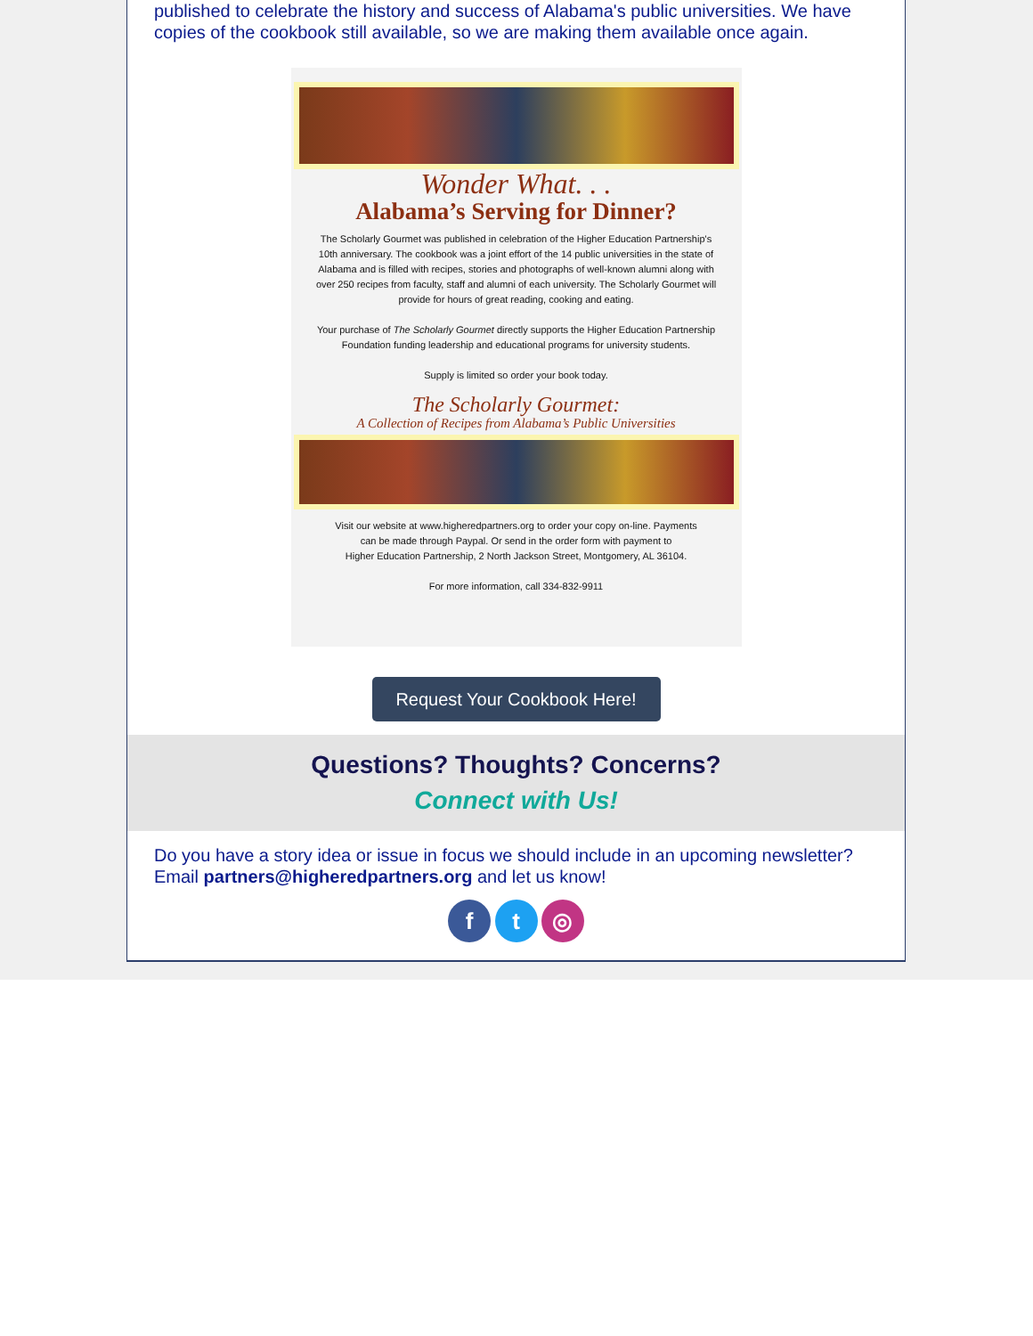published to celebrate the history and success of Alabama's public universities. We have copies of the cookbook still available, so we are making them available once again.
Wonder What. . .
Alabama’s Serving for Dinner?
The Scholarly Gourmet was published in celebration of the Higher Education Partnership's 10th anniversary. The cookbook was a joint effort of the 14 public universities in the state of Alabama and is filled with recipes, stories and photographs of well-known alumni along with over 250 recipes from faculty, staff and alumni of each university. The Scholarly Gourmet will provide for hours of great reading, cooking and eating.
Your purchase of The Scholarly Gourmet directly supports the Higher Education Partnership Foundation funding leadership and educational programs for university students.
Supply is limited so order your book today.
The Scholarly Gourmet:
A Collection of Recipes from Alabama’s Public Universities
Visit our website at www.higheredpartners.org to order your copy on-line. Payments
can be made through Paypal. Or send in the order form with payment to
Higher Education Partnership, 2 North Jackson Street, Montgomery, AL 36104.
For more information, call 334-832-9911
Request Your Cookbook Here!
Questions? Thoughts? Concerns?
Connect with Us!
Do you have a story idea or issue in focus we should include in an upcoming newsletter? Email partners@higheredpartners.org and let us know!
f t ◎